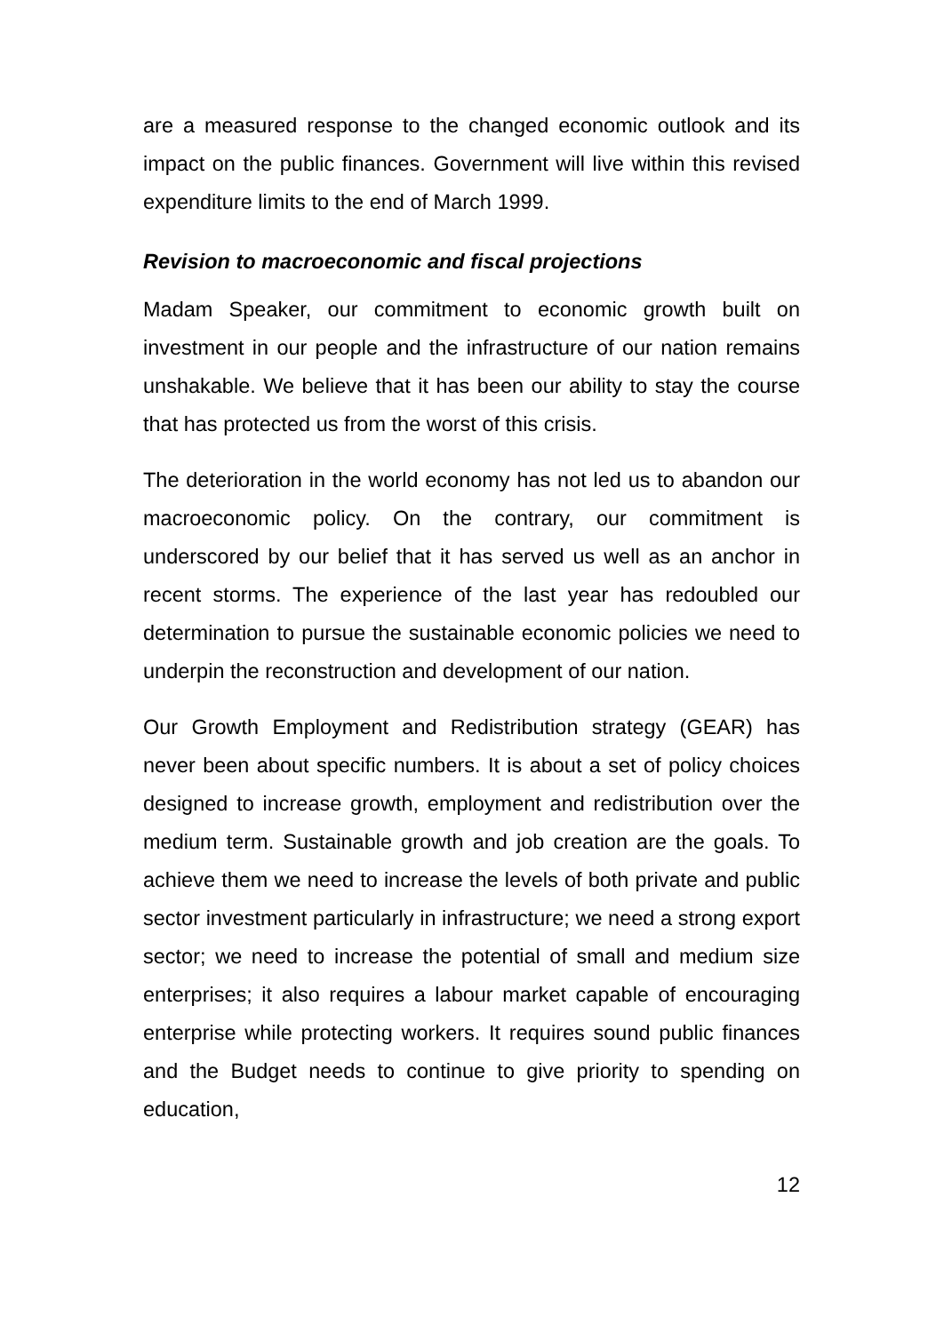are a measured response to the changed economic outlook and its impact on the public finances. Government will live within this revised expenditure limits to the end of March 1999.
Revision to macroeconomic and fiscal projections
Madam Speaker, our commitment to economic growth built on investment in our people and the infrastructure of our nation remains unshakable. We believe that it has been our ability to stay the course that has protected us from the worst of this crisis.
The deterioration in the world economy has not led us to abandon our macroeconomic policy. On the contrary, our commitment is underscored by our belief that it has served us well as an anchor in recent storms. The experience of the last year has redoubled our determination to pursue the sustainable economic policies we need to underpin the reconstruction and development of our nation.
Our Growth Employment and Redistribution strategy (GEAR) has never been about specific numbers. It is about a set of policy choices designed to increase growth, employment and redistribution over the medium term. Sustainable growth and job creation are the goals. To achieve them we need to increase the levels of both private and public sector investment particularly in infrastructure; we need a strong export sector; we need to increase the potential of small and medium size enterprises; it also requires a labour market capable of encouraging enterprise while protecting workers. It requires sound public finances and the Budget needs to continue to give priority to spending on education,
12